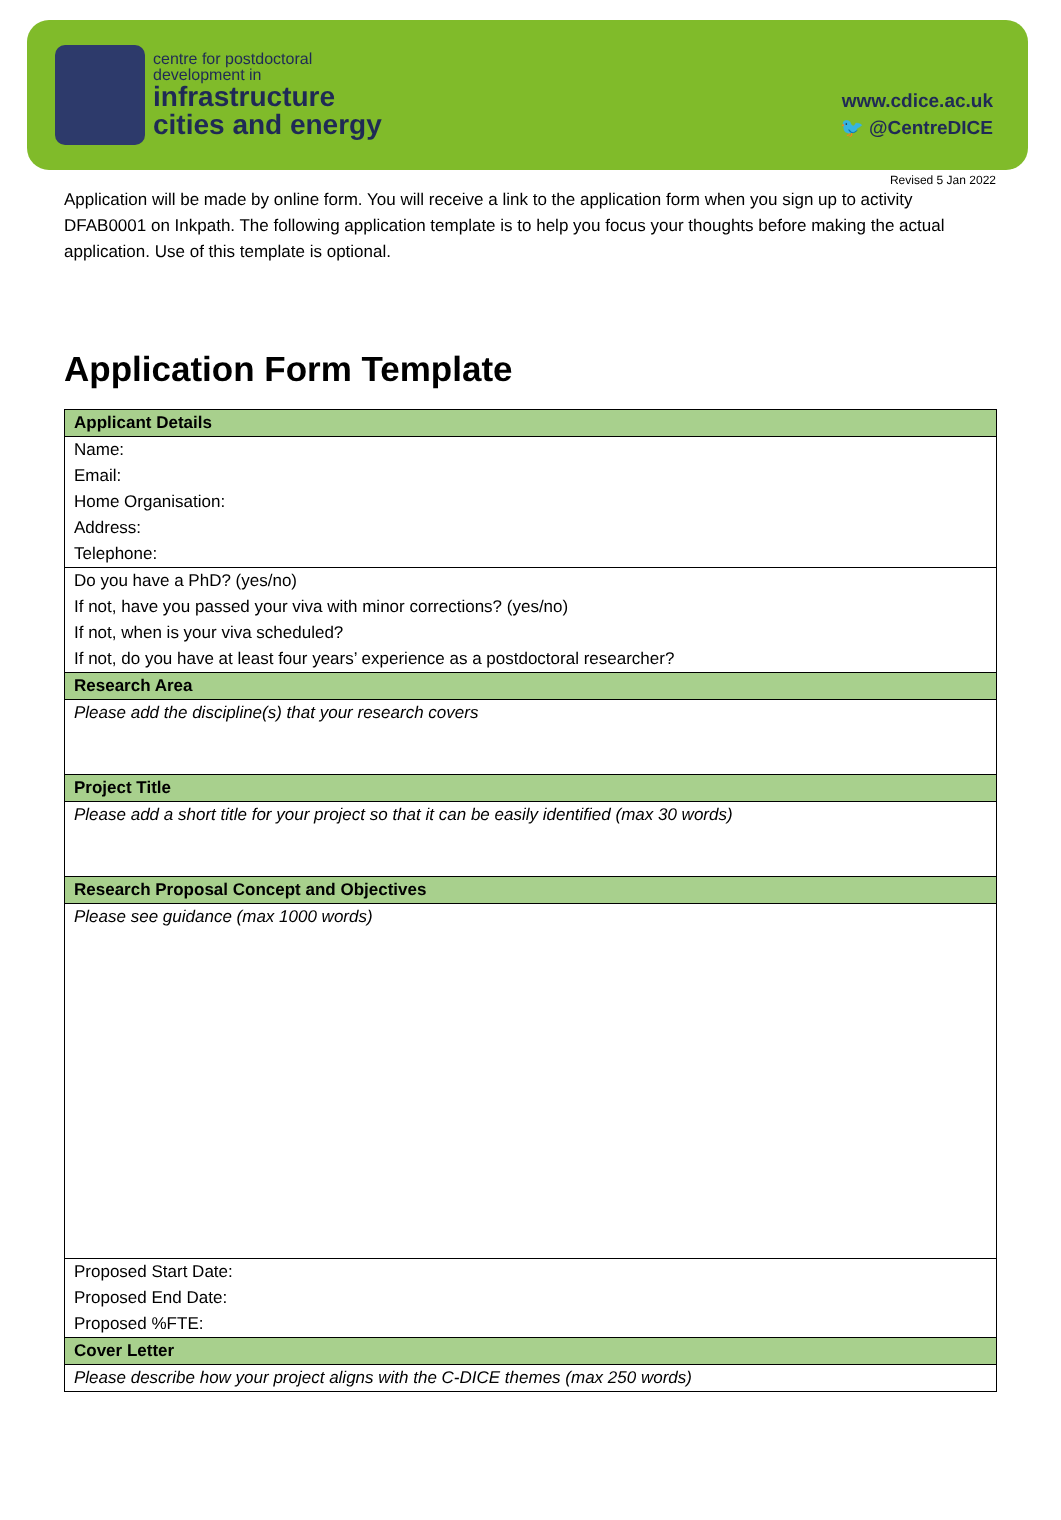centre for postdoctoral
development in
infrastructure
cities and energy
www.cdice.ac.uk
🐦 @CentreDICE
Revised 5 Jan 2022
Application will be made by online form. You will receive a link to the application form when you sign up to activity DFAB0001 on Inkpath. The following application template is to help you focus your thoughts before making the actual application. Use of this template is optional.
Application Form Template
| Applicant Details |
| Name: |
| Email: |
| Home Organisation: |
| Address: |
| Telephone: |
| Do you have a PhD? (yes/no) |
| If not, have you passed your viva with minor corrections? (yes/no) |
| If not, when is your viva scheduled? |
| If not, do you have at least four years’ experience as a postdoctoral researcher? |
| Research Area |
| Please add the discipline(s) that your research covers |
| Project Title |
| Please add a short title for your project so that it can be easily identified (max 30 words) |
| Research Proposal Concept and Objectives |
| Please see guidance (max 1000 words) |
| Proposed Start Date: |
| Proposed End Date: |
| Proposed %FTE: |
| Cover Letter |
| Please describe how your project aligns with the C-DICE themes (max 250 words) |